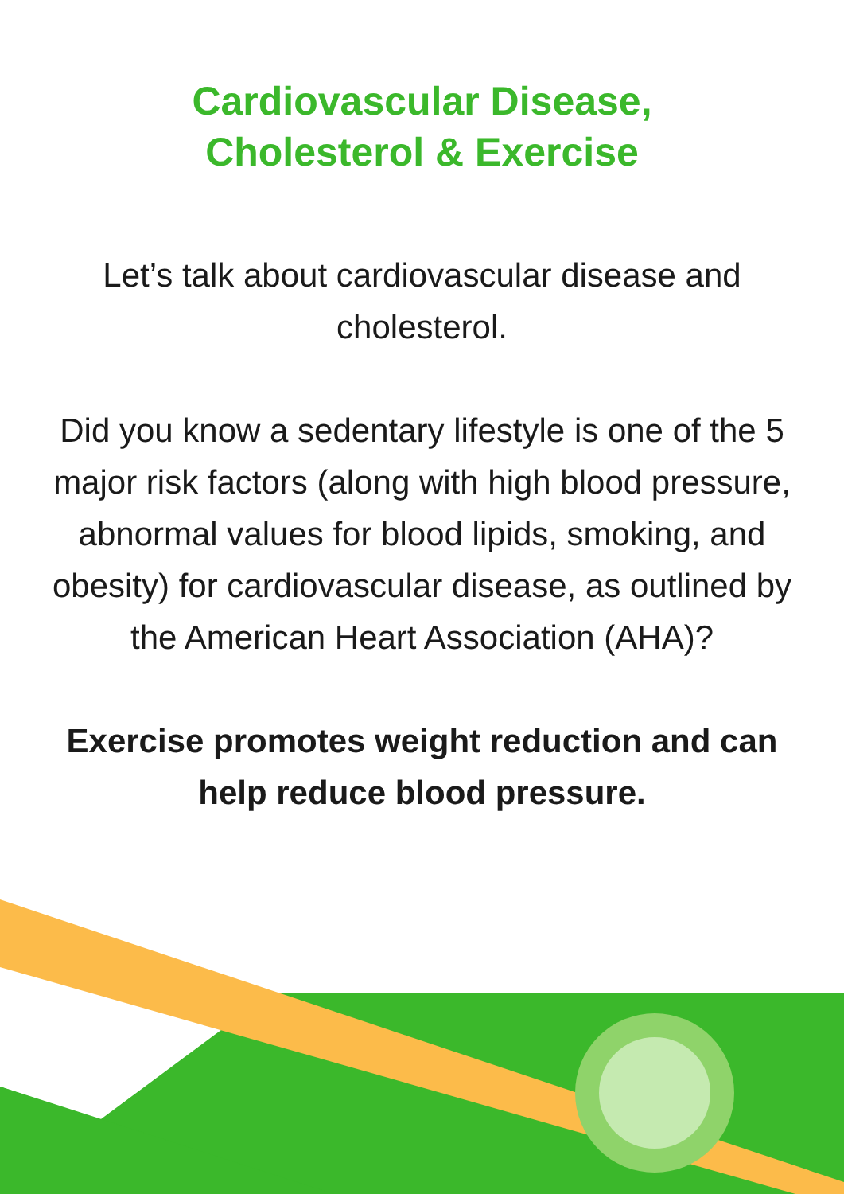Cardiovascular Disease,
Cholesterol & Exercise
Let’s talk about cardiovascular disease and cholesterol.
Did you know a sedentary lifestyle is one of the 5 major risk factors (along with high blood pressure, abnormal values for blood lipids, smoking, and obesity) for cardiovascular disease, as outlined by the American Heart Association (AHA)?
Exercise promotes weight reduction and can help reduce blood pressure.